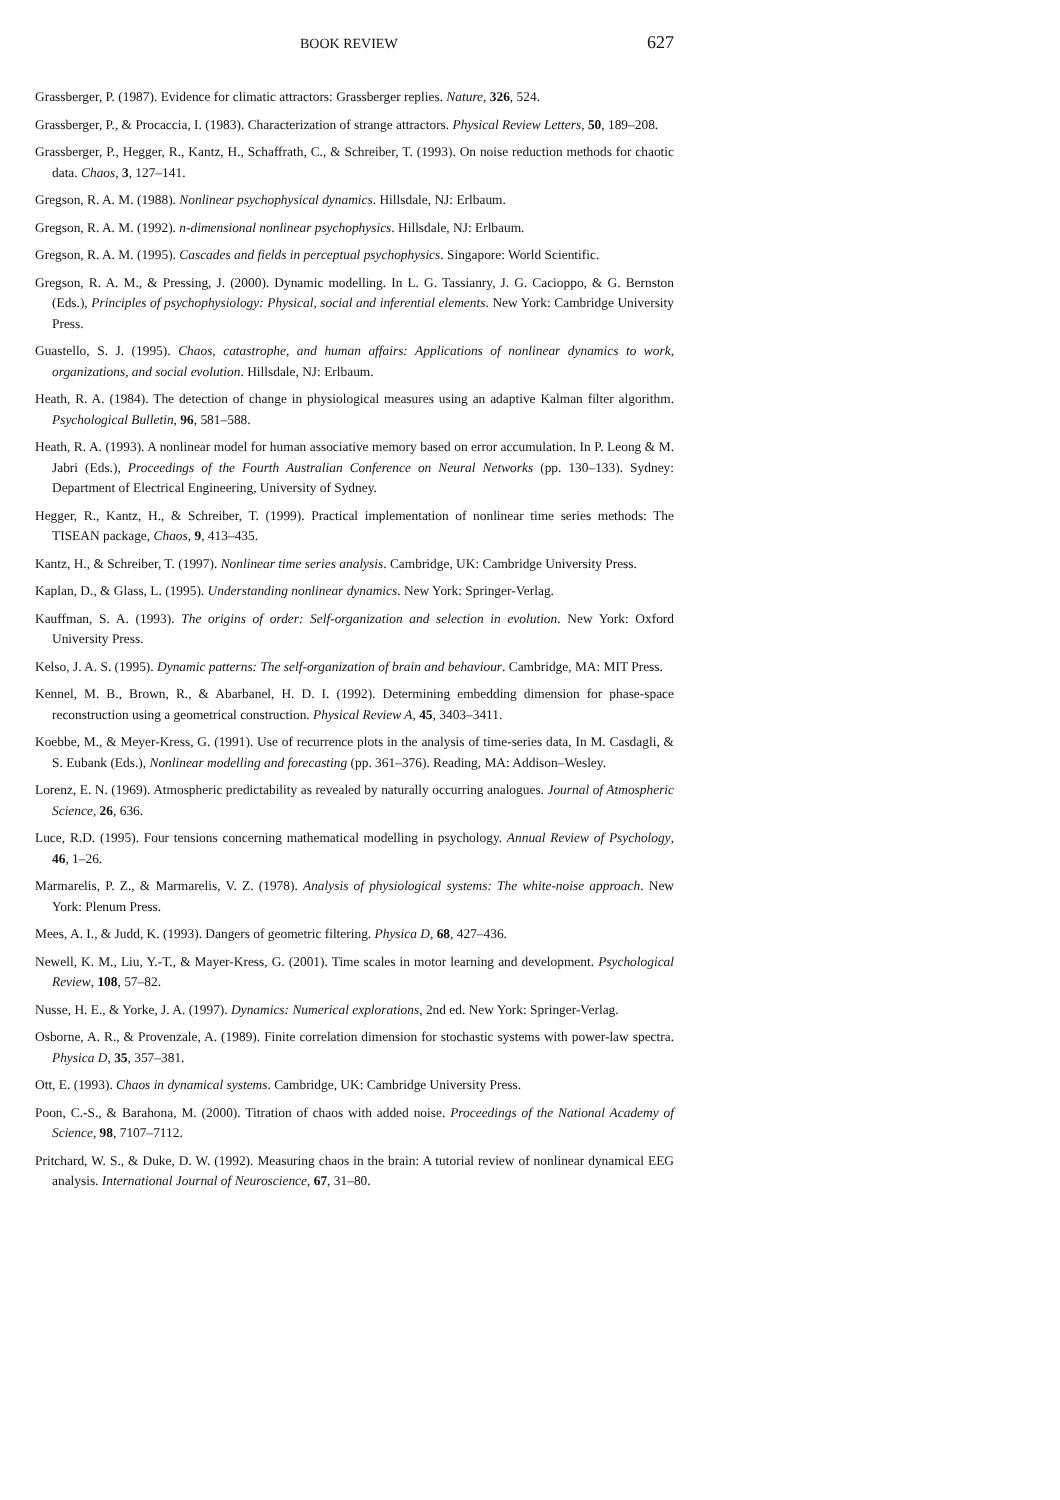BOOK REVIEW 627
Grassberger, P. (1987). Evidence for climatic attractors: Grassberger replies. Nature, 326, 524.
Grassberger, P., & Procaccia, I. (1983). Characterization of strange attractors. Physical Review Letters, 50, 189–208.
Grassberger, P., Hegger, R., Kantz, H., Schaffrath, C., & Schreiber, T. (1993). On noise reduction methods for chaotic data. Chaos, 3, 127–141.
Gregson, R. A. M. (1988). Nonlinear psychophysical dynamics. Hillsdale, NJ: Erlbaum.
Gregson, R. A. M. (1992). n-dimensional nonlinear psychophysics. Hillsdale, NJ: Erlbaum.
Gregson, R. A. M. (1995). Cascades and fields in perceptual psychophysics. Singapore: World Scientific.
Gregson, R. A. M., & Pressing, J. (2000). Dynamic modelling. In L. G. Tassianry, J. G. Cacioppo, & G. Bernston (Eds.), Principles of psychophysiology: Physical, social and inferential elements. New York: Cambridge University Press.
Guastello, S. J. (1995). Chaos, catastrophe, and human affairs: Applications of nonlinear dynamics to work, organizations, and social evolution. Hillsdale, NJ: Erlbaum.
Heath, R. A. (1984). The detection of change in physiological measures using an adaptive Kalman filter algorithm. Psychological Bulletin, 96, 581–588.
Heath, R. A. (1993). A nonlinear model for human associative memory based on error accumulation. In P. Leong & M. Jabri (Eds.), Proceedings of the Fourth Australian Conference on Neural Networks (pp. 130–133). Sydney: Department of Electrical Engineering, University of Sydney.
Hegger, R., Kantz, H., & Schreiber, T. (1999). Practical implementation of nonlinear time series methods: The TISEAN package, Chaos, 9, 413–435.
Kantz, H., & Schreiber, T. (1997). Nonlinear time series analysis. Cambridge, UK: Cambridge University Press.
Kaplan, D., & Glass, L. (1995). Understanding nonlinear dynamics. New York: Springer-Verlag.
Kauffman, S. A. (1993). The origins of order: Self-organization and selection in evolution. New York: Oxford University Press.
Kelso, J. A. S. (1995). Dynamic patterns: The self-organization of brain and behaviour. Cambridge, MA: MIT Press.
Kennel, M. B., Brown, R., & Abarbanel, H. D. I. (1992). Determining embedding dimension for phase-space reconstruction using a geometrical construction. Physical Review A, 45, 3403–3411.
Koebbe, M., & Meyer-Kress, G. (1991). Use of recurrence plots in the analysis of time-series data, In M. Casdagli, & S. Eubank (Eds.), Nonlinear modelling and forecasting (pp. 361–376). Reading, MA: Addison–Wesley.
Lorenz, E. N. (1969). Atmospheric predictability as revealed by naturally occurring analogues. Journal of Atmospheric Science, 26, 636.
Luce, R.D. (1995). Four tensions concerning mathematical modelling in psychology. Annual Review of Psychology, 46, 1–26.
Marmarelis, P. Z., & Marmarelis, V. Z. (1978). Analysis of physiological systems: The white-noise approach. New York: Plenum Press.
Mees, A. I., & Judd, K. (1993). Dangers of geometric filtering. Physica D, 68, 427–436.
Newell, K. M., Liu, Y.-T., & Mayer-Kress, G. (2001). Time scales in motor learning and development. Psychological Review, 108, 57–82.
Nusse, H. E., & Yorke, J. A. (1997). Dynamics: Numerical explorations, 2nd ed. New York: Springer-Verlag.
Osborne, A. R., & Provenzale, A. (1989). Finite correlation dimension for stochastic systems with power-law spectra. Physica D, 35, 357–381.
Ott, E. (1993). Chaos in dynamical systems. Cambridge, UK: Cambridge University Press.
Poon, C.-S., & Barahona, M. (2000). Titration of chaos with added noise. Proceedings of the National Academy of Science, 98, 7107–7112.
Pritchard, W. S., & Duke, D. W. (1992). Measuring chaos in the brain: A tutorial review of nonlinear dynamical EEG analysis. International Journal of Neuroscience, 67, 31–80.